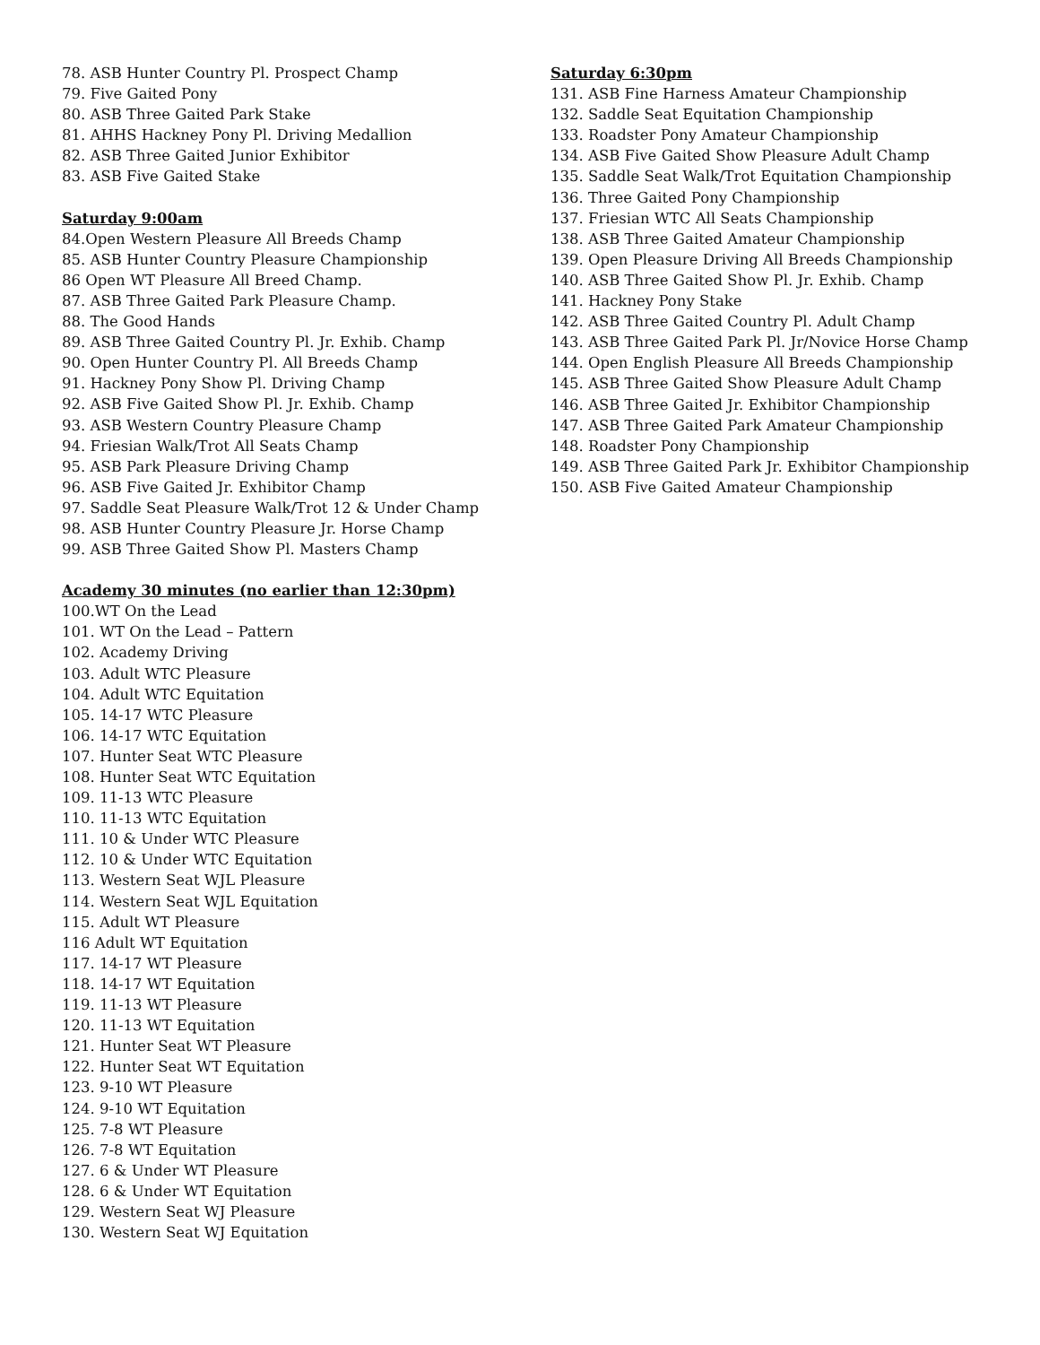78. ASB Hunter Country Pl. Prospect Champ
79. Five Gaited Pony
80. ASB Three Gaited Park Stake
81. AHHS Hackney Pony Pl. Driving Medallion
82. ASB Three Gaited Junior Exhibitor
83. ASB Five Gaited Stake
Saturday 9:00am
84.Open Western Pleasure All Breeds Champ
85. ASB Hunter Country Pleasure Championship
86 Open WT Pleasure All Breed Champ.
87. ASB Three Gaited Park Pleasure Champ.
88. The Good Hands
89. ASB Three Gaited Country Pl. Jr. Exhib. Champ
90. Open Hunter Country Pl. All Breeds Champ
91. Hackney Pony Show Pl. Driving Champ
92. ASB Five Gaited Show Pl. Jr. Exhib. Champ
93. ASB Western Country Pleasure Champ
94. Friesian Walk/Trot All Seats Champ
95. ASB Park Pleasure Driving Champ
96. ASB Five Gaited Jr. Exhibitor Champ
97. Saddle Seat Pleasure Walk/Trot 12 & Under Champ
98. ASB Hunter Country Pleasure Jr. Horse Champ
99. ASB Three Gaited Show Pl. Masters Champ
Academy 30 minutes (no earlier than 12:30pm)
100.WT On the Lead
101. WT On the Lead – Pattern
102. Academy Driving
103. Adult WTC Pleasure
104. Adult WTC Equitation
105. 14-17 WTC Pleasure
106. 14-17 WTC Equitation
107. Hunter Seat WTC Pleasure
108. Hunter Seat WTC Equitation
109. 11-13 WTC Pleasure
110. 11-13 WTC Equitation
111. 10 & Under WTC Pleasure
112. 10 & Under WTC Equitation
113. Western Seat WJL Pleasure
114. Western Seat WJL Equitation
115. Adult WT Pleasure
116 Adult WT Equitation
117. 14-17 WT Pleasure
118. 14-17 WT Equitation
119. 11-13 WT Pleasure
120. 11-13 WT Equitation
121. Hunter Seat WT Pleasure
122. Hunter Seat WT Equitation
123. 9-10 WT Pleasure
124. 9-10 WT Equitation
125. 7-8 WT Pleasure
126. 7-8 WT Equitation
127. 6 & Under WT Pleasure
128. 6 & Under WT Equitation
129. Western Seat WJ Pleasure
130. Western Seat WJ Equitation
Saturday 6:30pm
131. ASB Fine Harness Amateur Championship
132. Saddle Seat Equitation Championship
133. Roadster Pony Amateur Championship
134. ASB Five Gaited Show Pleasure Adult Champ
135. Saddle Seat Walk/Trot Equitation Championship
136. Three Gaited Pony Championship
137. Friesian WTC All Seats Championship
138. ASB Three Gaited Amateur Championship
139. Open Pleasure Driving All Breeds Championship
140. ASB Three Gaited Show Pl. Jr. Exhib. Champ
141. Hackney Pony Stake
142. ASB Three Gaited Country Pl. Adult Champ
143. ASB Three Gaited Park Pl. Jr/Novice Horse Champ
144. Open English Pleasure All Breeds Championship
145. ASB Three Gaited Show Pleasure Adult Champ
146. ASB Three Gaited Jr. Exhibitor Championship
147. ASB Three Gaited Park Amateur Championship
148. Roadster Pony Championship
149. ASB Three Gaited Park Jr. Exhibitor Championship
150. ASB Five Gaited Amateur Championship